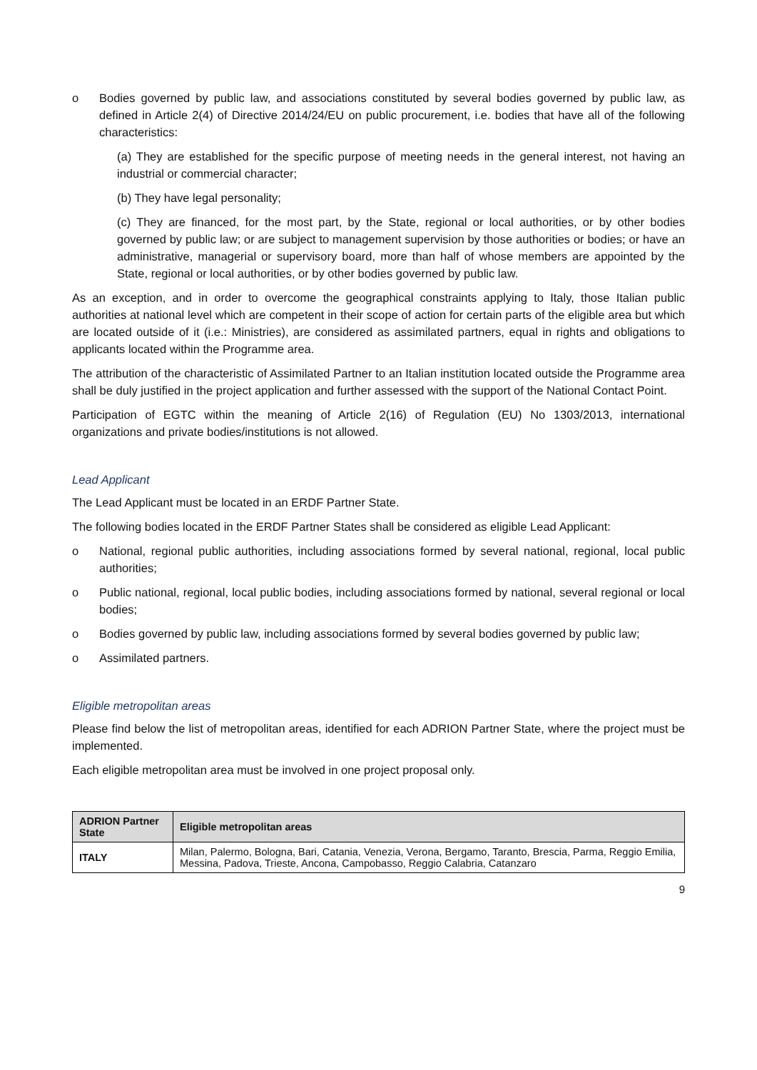o Bodies governed by public law, and associations constituted by several bodies governed by public law, as defined in Article 2(4) of Directive 2014/24/EU on public procurement, i.e. bodies that have all of the following characteristics:
(a) They are established for the specific purpose of meeting needs in the general interest, not having an industrial or commercial character;
(b) They have legal personality;
(c) They are financed, for the most part, by the State, regional or local authorities, or by other bodies governed by public law; or are subject to management supervision by those authorities or bodies; or have an administrative, managerial or supervisory board, more than half of whose members are appointed by the State, regional or local authorities, or by other bodies governed by public law.
As an exception, and in order to overcome the geographical constraints applying to Italy, those Italian public authorities at national level which are competent in their scope of action for certain parts of the eligible area but which are located outside of it (i.e.: Ministries), are considered as assimilated partners, equal in rights and obligations to applicants located within the Programme area.
The attribution of the characteristic of Assimilated Partner to an Italian institution located outside the Programme area shall be duly justified in the project application and further assessed with the support of the National Contact Point.
Participation of EGTC within the meaning of Article 2(16) of Regulation (EU) No 1303/2013, international organizations and private bodies/institutions is not allowed.
Lead Applicant
The Lead Applicant must be located in an ERDF Partner State.
The following bodies located in the ERDF Partner States shall be considered as eligible Lead Applicant:
o National, regional public authorities, including associations formed by several national, regional, local public authorities;
o Public national, regional, local public bodies, including associations formed by national, several regional or local bodies;
o Bodies governed by public law, including associations formed by several bodies governed by public law;
o Assimilated partners.
Eligible metropolitan areas
Please find below the list of metropolitan areas, identified for each ADRION Partner State, where the project must be implemented.
Each eligible metropolitan area must be involved in one project proposal only.
| ADRION Partner State | Eligible metropolitan areas |
| --- | --- |
| ITALY | Milan, Palermo, Bologna, Bari, Catania, Venezia, Verona, Bergamo, Taranto, Brescia, Parma, Reggio Emilia, Messina, Padova, Trieste, Ancona, Campobasso, Reggio Calabria, Catanzaro |
9